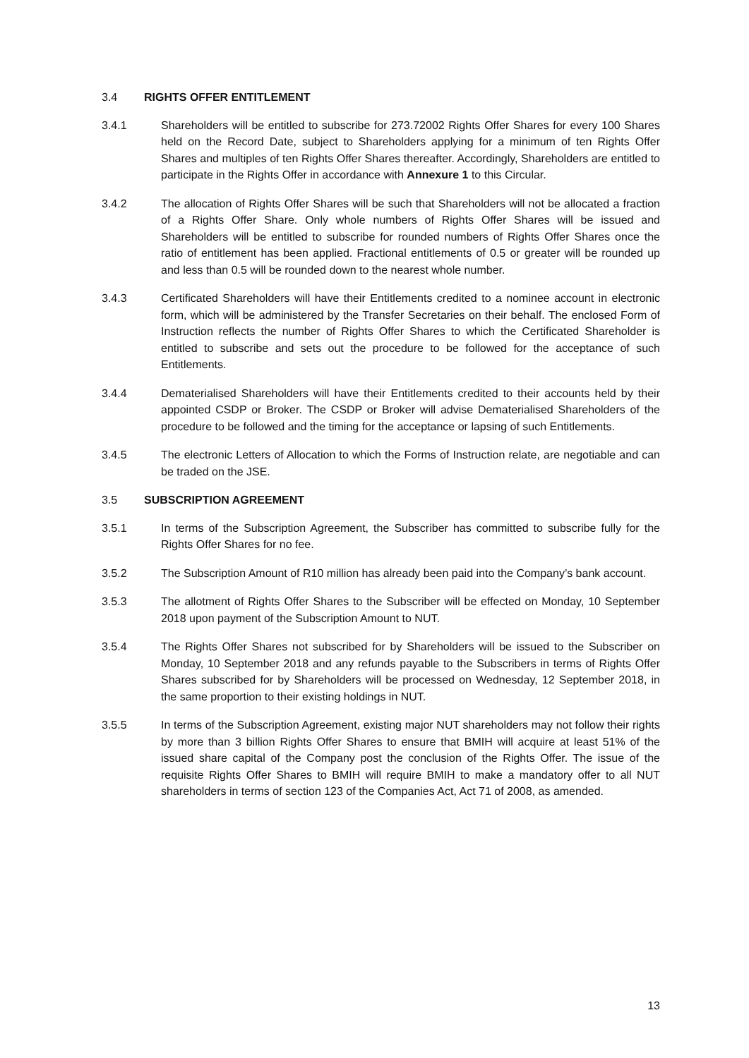3.4 RIGHTS OFFER ENTITLEMENT
3.4.1 Shareholders will be entitled to subscribe for 273.72002 Rights Offer Shares for every 100 Shares held on the Record Date, subject to Shareholders applying for a minimum of ten Rights Offer Shares and multiples of ten Rights Offer Shares thereafter. Accordingly, Shareholders are entitled to participate in the Rights Offer in accordance with Annexure 1 to this Circular.
3.4.2 The allocation of Rights Offer Shares will be such that Shareholders will not be allocated a fraction of a Rights Offer Share. Only whole numbers of Rights Offer Shares will be issued and Shareholders will be entitled to subscribe for rounded numbers of Rights Offer Shares once the ratio of entitlement has been applied. Fractional entitlements of 0.5 or greater will be rounded up and less than 0.5 will be rounded down to the nearest whole number.
3.4.3 Certificated Shareholders will have their Entitlements credited to a nominee account in electronic form, which will be administered by the Transfer Secretaries on their behalf. The enclosed Form of Instruction reflects the number of Rights Offer Shares to which the Certificated Shareholder is entitled to subscribe and sets out the procedure to be followed for the acceptance of such Entitlements.
3.4.4 Dematerialised Shareholders will have their Entitlements credited to their accounts held by their appointed CSDP or Broker. The CSDP or Broker will advise Dematerialised Shareholders of the procedure to be followed and the timing for the acceptance or lapsing of such Entitlements.
3.4.5 The electronic Letters of Allocation to which the Forms of Instruction relate, are negotiable and can be traded on the JSE.
3.5 SUBSCRIPTION AGREEMENT
3.5.1 In terms of the Subscription Agreement, the Subscriber has committed to subscribe fully for the Rights Offer Shares for no fee.
3.5.2 The Subscription Amount of R10 million has already been paid into the Company’s bank account.
3.5.3 The allotment of Rights Offer Shares to the Subscriber will be effected on Monday, 10 September 2018 upon payment of the Subscription Amount to NUT.
3.5.4 The Rights Offer Shares not subscribed for by Shareholders will be issued to the Subscriber on Monday, 10 September 2018 and any refunds payable to the Subscribers in terms of Rights Offer Shares subscribed for by Shareholders will be processed on Wednesday, 12 September 2018, in the same proportion to their existing holdings in NUT.
3.5.5 In terms of the Subscription Agreement, existing major NUT shareholders may not follow their rights by more than 3 billion Rights Offer Shares to ensure that BMIH will acquire at least 51% of the issued share capital of the Company post the conclusion of the Rights Offer. The issue of the requisite Rights Offer Shares to BMIH will require BMIH to make a mandatory offer to all NUT shareholders in terms of section 123 of the Companies Act, Act 71 of 2008, as amended.
13